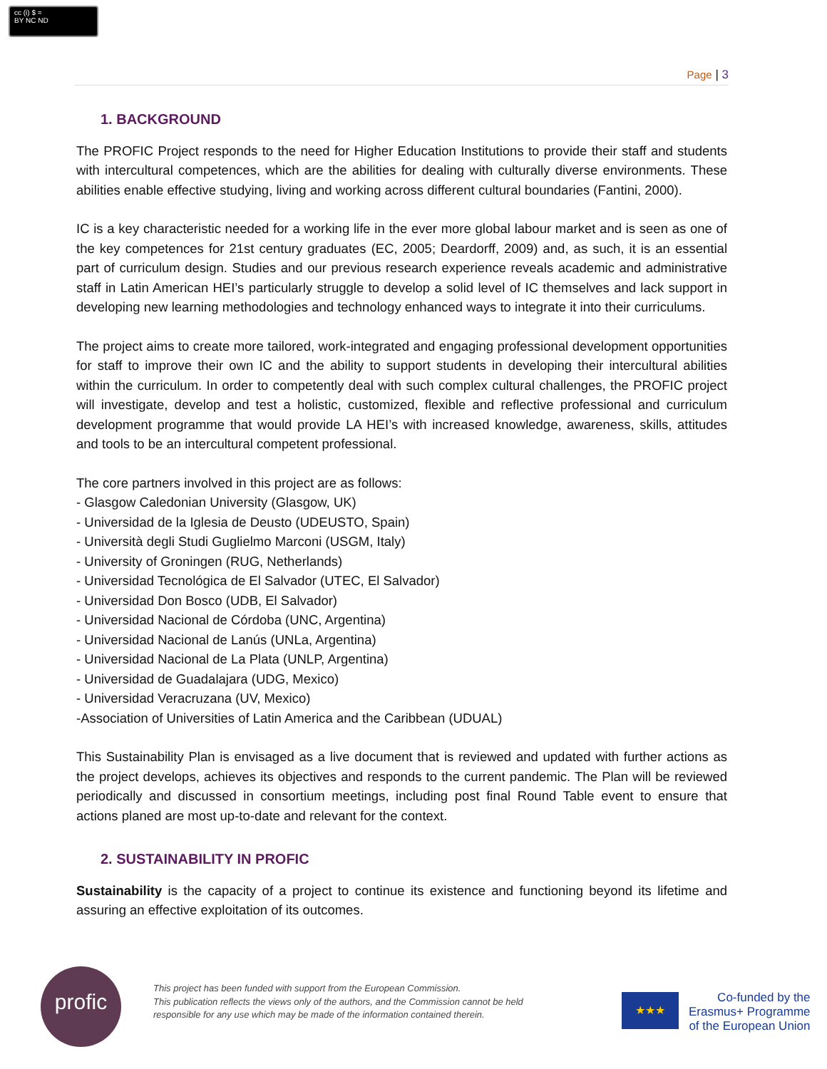cc (i) $ =
BY NC ND
Page | 3
1. BACKGROUND
The PROFIC Project responds to the need for Higher Education Institutions to provide their staff and students with intercultural competences, which are the abilities for dealing with culturally diverse environments. These abilities enable effective studying, living and working across different cultural boundaries (Fantini, 2000).
IC is a key characteristic needed for a working life in the ever more global labour market and is seen as one of the key competences for 21st century graduates (EC, 2005; Deardorff, 2009) and, as such, it is an essential part of curriculum design. Studies and our previous research experience reveals academic and administrative staff in Latin American HEI’s particularly struggle to develop a solid level of IC themselves and lack support in developing new learning methodologies and technology enhanced ways to integrate it into their curriculums.
The project aims to create more tailored, work-integrated and engaging professional development opportunities for staff to improve their own IC and the ability to support students in developing their intercultural abilities within the curriculum. In order to competently deal with such complex cultural challenges, the PROFIC project will investigate, develop and test a holistic, customized, flexible and reflective professional and curriculum development programme that would provide LA HEI’s with increased knowledge, awareness, skills, attitudes and tools to be an intercultural competent professional.
The core partners involved in this project are as follows:
- Glasgow Caledonian University (Glasgow, UK)
- Universidad de la Iglesia de Deusto (UDEUSTO, Spain)
- Università degli Studi Guglielmo Marconi (USGM, Italy)
- University of Groningen (RUG, Netherlands)
- Universidad Tecnológica de El Salvador (UTEC, El Salvador)
- Universidad Don Bosco (UDB, El Salvador)
- Universidad Nacional de Córdoba (UNC, Argentina)
- Universidad Nacional de Lanús (UNLa, Argentina)
- Universidad Nacional de La Plata (UNLP, Argentina)
- Universidad de Guadalajara (UDG, Mexico)
- Universidad Veracruzana (UV, Mexico)
-Association of Universities of Latin America and the Caribbean (UDUAL)
This Sustainability Plan is envisaged as a live document that is reviewed and updated with further actions as the project develops, achieves its objectives and responds to the current pandemic. The Plan will be reviewed periodically and discussed in consortium meetings, including post final Round Table event to ensure that actions planed are most up-to-date and relevant for the context.
2. SUSTAINABILITY IN PROFIC
Sustainability is the capacity of a project to continue its existence and functioning beyond its lifetime and assuring an effective exploitation of its outcomes.
profic
This project has been funded with support from the European Commission.
This publication reflects the views only of the authors, and the Commission cannot be held
responsible for any use which may be made of the information contained therein.
★★★
Co-funded by the
Erasmus+ Programme
of the European Union